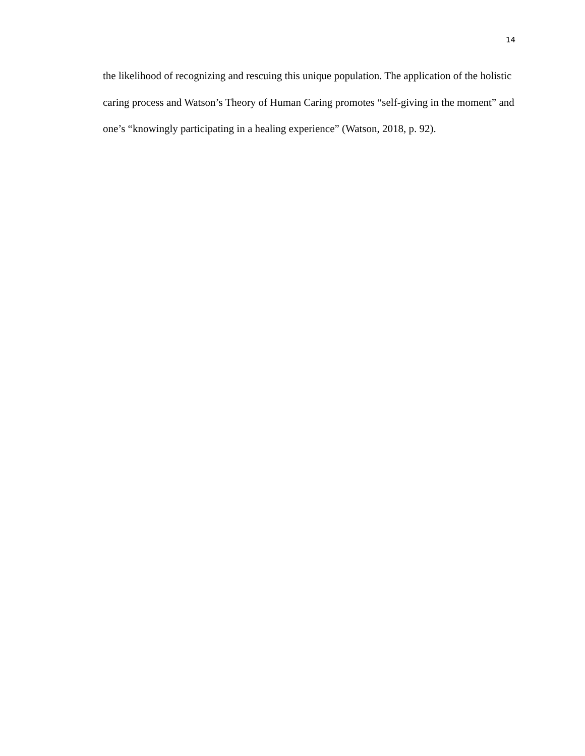14
the likelihood of recognizing and rescuing this unique population. The application of the holistic caring process and Watson’s Theory of Human Caring promotes “self-giving in the moment” and one’s “knowingly participating in a healing experience” (Watson, 2018, p. 92).